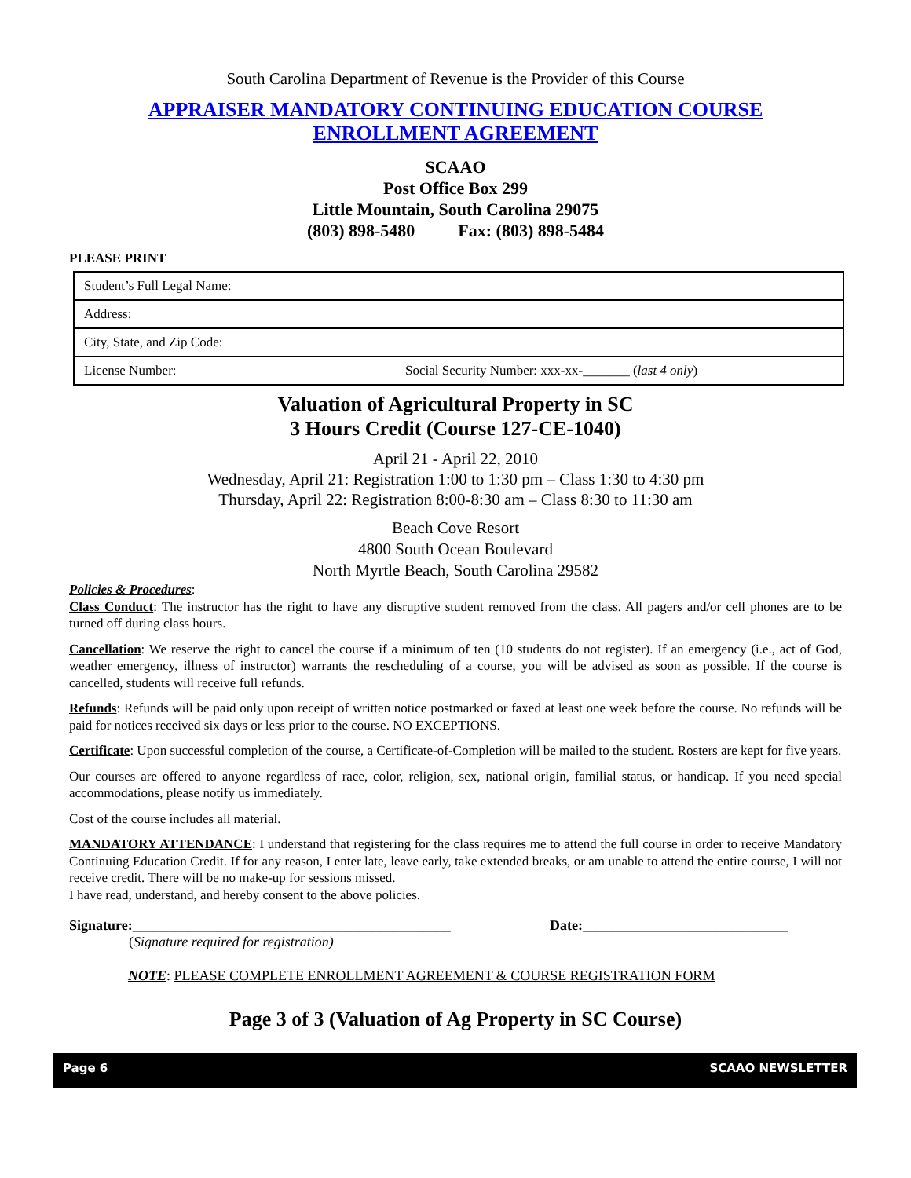South Carolina Department of Revenue is the Provider of this Course
APPRAISER MANDATORY CONTINUING EDUCATION COURSE
ENROLLMENT AGREEMENT
SCAAO
Post Office Box 299
Little Mountain, South Carolina 29075
(803) 898-5480 Fax: (803) 898-5484
PLEASE PRINT
| Student’s Full Legal Name: | |
| Address: | |
| City, State, and Zip Code: | |
| License Number: | Social Security Number: xxx-xx-_______ ( last 4 only ) |
Valuation of Agricultural Property in SC
3 Hours Credit (Course 127-CE-1040)
April 21 - April 22, 2010
Wednesday, April 21: Registration 1:00 to 1:30 pm – Class 1:30 to 4:30 pm
Thursday, April 22: Registration 8:00-8:30 am – Class 8:30 to 11:30 am
Beach Cove Resort
4800 South Ocean Boulevard
North Myrtle Beach, South Carolina 29582
Policies & Procedures:
Class Conduct: The instructor has the right to have any disruptive student removed from the class. All pagers and/or cell phones are to be turned off during class hours.
Cancellation: We reserve the right to cancel the course if a minimum of ten (10 students do not register). If an emergency (i.e., act of God, weather emergency, illness of instructor) warrants the rescheduling of a course, you will be advised as soon as possible. If the course is cancelled, students will receive full refunds.
Refunds: Refunds will be paid only upon receipt of written notice postmarked or faxed at least one week before the course. No refunds will be paid for notices received six days or less prior to the course. NO EXCEPTIONS.
Certificate: Upon successful completion of the course, a Certificate-of-Completion will be mailed to the student. Rosters are kept for five years.
Our courses are offered to anyone regardless of race, color, religion, sex, national origin, familial status, or handicap. If you need special accommodations, please notify us immediately.
Cost of the course includes all material.
MANDATORY ATTENDANCE: I understand that registering for the class requires me to attend the full course in order to receive Mandatory Continuing Education Credit. If for any reason, I enter late, leave early, take extended breaks, or am unable to attend the entire course, I will not receive credit. There will be no make-up for sessions missed.
I have read, understand, and hereby consent to the above policies.
Signature:_____________________________________________ Date:_____________________________
(Signature required for registration)
NOTE: PLEASE COMPLETE ENROLLMENT AGREEMENT & COURSE REGISTRATION FORM
Page 3 of 3 (Valuation of Ag Property in SC Course)
Page 6 SCAAO NEWSLETTER